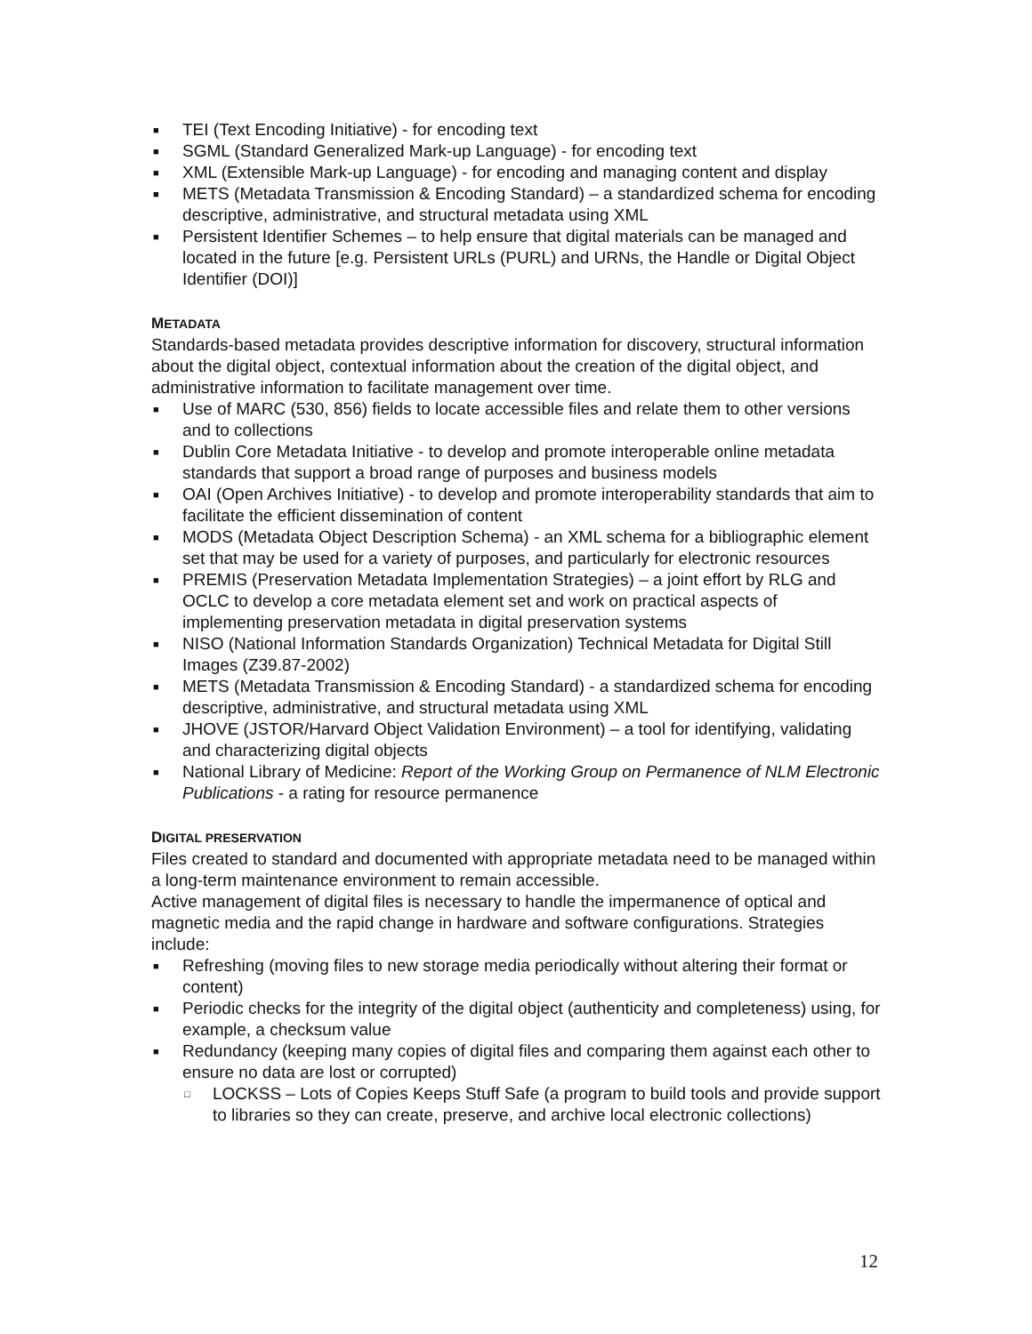■ TEI (Text Encoding Initiative) - for encoding text
■ SGML (Standard Generalized Mark-up Language) - for encoding text
■ XML (Extensible Mark-up Language) - for encoding and managing content and display
■ METS (Metadata Transmission & Encoding Standard) – a standardized schema for encoding descriptive, administrative, and structural metadata using XML
■ Persistent Identifier Schemes – to help ensure that digital materials can be managed and located in the future [e.g. Persistent URLs (PURL) and URNs, the Handle or Digital Object Identifier (DOI)]
METADATA
Standards-based metadata provides descriptive information for discovery, structural information about the digital object, contextual information about the creation of the digital object, and administrative information to facilitate management over time.
■ Use of MARC (530, 856) fields to locate accessible files and relate them to other versions and to collections
■ Dublin Core Metadata Initiative - to develop and promote interoperable online metadata standards that support a broad range of purposes and business models
■ OAI (Open Archives Initiative) - to develop and promote interoperability standards that aim to facilitate the efficient dissemination of content
■ MODS (Metadata Object Description Schema) - an XML schema for a bibliographic element set that may be used for a variety of purposes, and particularly for electronic resources
■ PREMIS (Preservation Metadata Implementation Strategies) – a joint effort by RLG and OCLC to develop a core metadata element set and work on practical aspects of implementing preservation metadata in digital preservation systems
■ NISO (National Information Standards Organization) Technical Metadata for Digital Still Images (Z39.87-2002)
■ METS (Metadata Transmission & Encoding Standard) - a standardized schema for encoding descriptive, administrative, and structural metadata using XML
■ JHOVE (JSTOR/Harvard Object Validation Environment) – a tool for identifying, validating and characterizing digital objects
■ National Library of Medicine: Report of the Working Group on Permanence of NLM Electronic Publications - a rating for resource permanence
DIGITAL PRESERVATION
Files created to standard and documented with appropriate metadata need to be managed within a long-term maintenance environment to remain accessible.
Active management of digital files is necessary to handle the impermanence of optical and magnetic media and the rapid change in hardware and software configurations. Strategies include:
■ Refreshing (moving files to new storage media periodically without altering their format or content)
■ Periodic checks for the integrity of the digital object (authenticity and completeness) using, for example, a checksum value
■ Redundancy (keeping many copies of digital files and comparing them against each other to ensure no data are lost or corrupted)
□ LOCKSS – Lots of Copies Keeps Stuff Safe (a program to build tools and provide support to libraries so they can create, preserve, and archive local electronic collections)
12